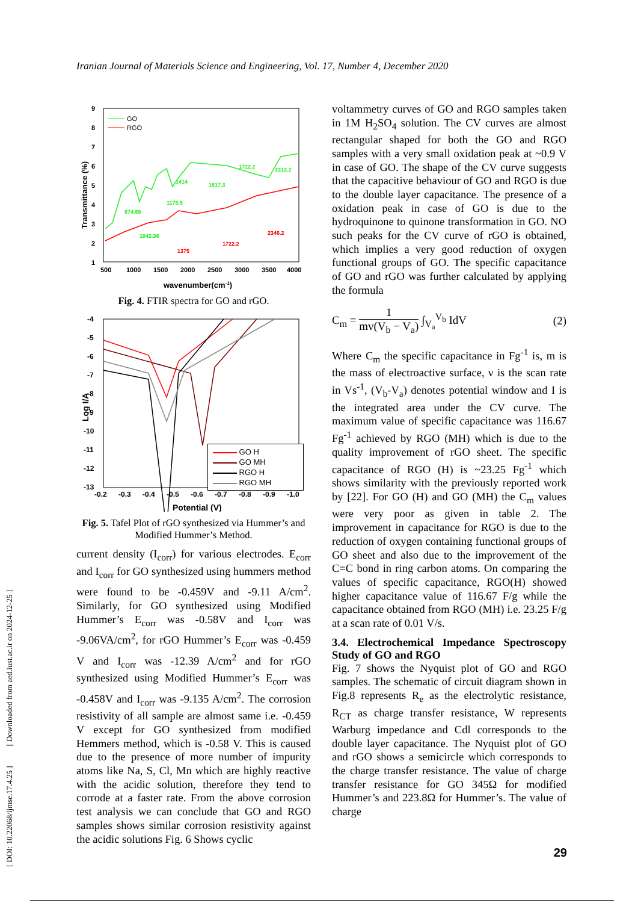Iranian Journal of Materials Science and Engineering, Vol. 17, Number 4, December 2020
[ DOI: 10.22068/ijmse.17.4.25 ] [ Downloaded from aed.iust.ac.ir on 2024-12-25 ]
9
8
7
6
5
4
3
2
1
500
1000
1500
2000
2500
3000
3500
4000
wavenumber(cm-1)
Transmittance (%)
GO
RGO
874.69
1042.36
1175.5
1414
1617.3
1722.2
3313.2
1375
1722.2
2346.2
Fig. 4. FTIR spectra for GO and rGO.
-4
-5
-6
-7
-8
-9
-10
-11
-12
-13
-0.2
-0.3
-0.4
-0.5
-0.6
-0.7
-0.8
-0.9
-1.0
Potential (V)
Log I/A
GO H
GO MH
RGO H
RGO MH
Fig. 5. Tafel Plot of rGO synthesized via Hummer’s and Modified Hummer’s Method.
current density (I<sub>corr</sub>) for various electrodes. E<sub>corr</sub> and I<sub>corr</sub> for GO synthesized using hummers method were found to be -0.459V and -9.11 A/cm<sup>2</sup>. Similarly, for GO synthesized using Modified Hummer’s E<sub>corr</sub> was -0.58V and I<sub>corr</sub> was -9.06VA/cm<sup>2</sup>, for rGO Hummer’s E<sub>corr</sub> was -0.459 V and I<sub>corr</sub> was -12.39 A/cm<sup>2</sup> and for rGO synthesized using Modified Hummer’s E<sub>corr</sub> was -0.458V and I<sub>corr</sub> was -9.135 A/cm<sup>2</sup>. The corrosion resistivity of all sample are almost same i.e. -0.459 V except for GO synthesized from modified Hemmers method, which is -0.58 V. This is caused due to the presence of more number of impurity atoms like Na, S, Cl, Mn which are highly reactive with the acidic solution, therefore they tend to corrode at a faster rate. From the above corrosion test analysis we can conclude that GO and RGO samples shows similar corrosion resistivity against the acidic solutions Fig. 6 Shows cyclic
voltammetry curves of GO and RGO samples taken in 1M H<sub>2</sub>SO<sub>4</sub> solution. The CV curves are almost rectangular shaped for both the GO and RGO samples with a very small oxidation peak at ~0.9 V in case of GO. The shape of the CV curve suggests that the capacitive behaviour of GO and RGO is due to the double layer capacitance. The presence of a oxidation peak in case of GO is due to the hydroquinone to quinone transformation in GO. NO such peaks for the CV curve of rGO is obtained, which implies a very good reduction of oxygen functional groups of GO. The specific capacitance of GO and rGO was further calculated by applying the formula
C<sub>m</sub> = 1 mv(V<sub>b</sub> − V<sub>a</sub>) ∫<sub>V<sub>a</sub></sub><sup>V<sub>b</sub></sup> IdV (2)
Where C<sub>m</sub> the specific capacitance in Fg<sup>-1</sup> is, m is the mass of electroactive surface, ν is the scan rate in Vs<sup>-1</sup>, (V<sub>b</sub>-V<sub>a</sub>) denotes potential window and I is the integrated area under the CV curve. The maximum value of specific capacitance was 116.67 Fg<sup>-1</sup> achieved by RGO (MH) which is due to the quality improvement of rGO sheet. The specific capacitance of RGO (H) is ~23.25 Fg<sup>-1</sup> which shows similarity with the previously reported work by [22]. For GO (H) and GO (MH) the C<sub>m</sub> values were very poor as given in table 2. The improvement in capacitance for RGO is due to the reduction of oxygen containing functional groups of GO sheet and also due to the improvement of the C=C bond in ring carbon atoms. On comparing the values of specific capacitance, RGO(H) showed higher capacitance value of 116.67 F/g while the capacitance obtained from RGO (MH) i.e. 23.25 F/g at a scan rate of 0.01 V/s.
3.4. Electrochemical Impedance Spectroscopy Study of GO and RGO
Fig. 7 shows the Nyquist plot of GO and RGO samples. The schematic of circuit diagram shown in Fig.8 represents R<sub>e</sub> as the electrolytic resistance, R<sub>CT</sub> as charge transfer resistance, W represents Warburg impedance and Cdl corresponds to the double layer capacitance. The Nyquist plot of GO and rGO shows a semicircle which corresponds to the charge transfer resistance. The value of charge transfer resistance for GO 345Ω for modified Hummer’s and 223.8Ω for Hummer’s. The value of charge
29